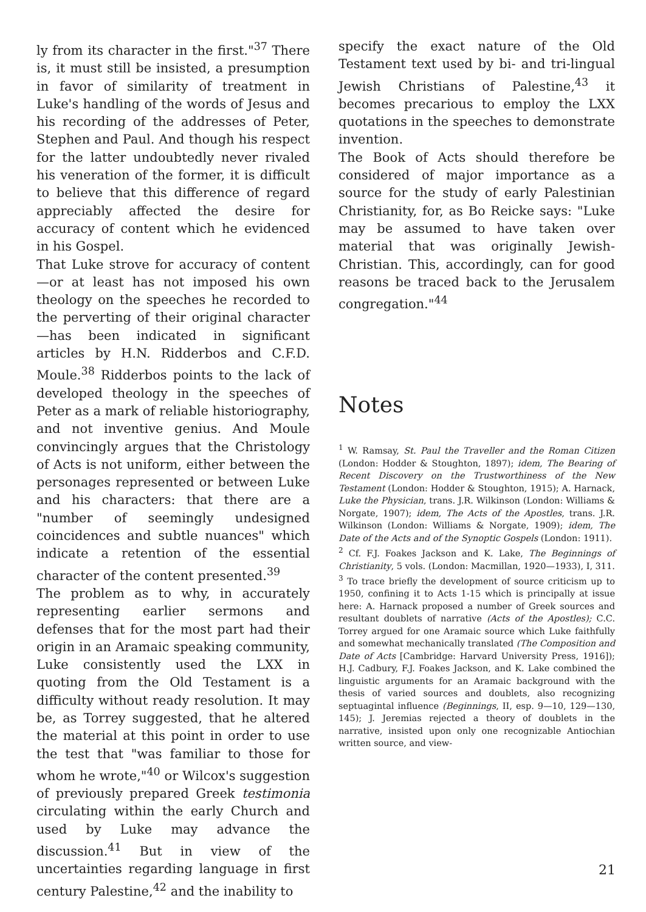ly from its character in the first."<sup>37</sup> There is, it must still be insisted, a presumption in favor of similarity of treatment in Luke's handling of the words of Jesus and his recording of the addresses of Peter, Stephen and Paul. And though his respect for the latter undoubtedly never rivaled his veneration of the former, it is difficult to believe that this difference of regard appreciably affected the desire for accuracy of content which he evidenced in his Gospel.
That Luke strove for accuracy of content—or at least has not imposed his own theology on the speeches he recorded to the perverting of their original character—has been indicated in significant articles by H.N. Ridderbos and C.F.D. Moule.<sup>38</sup> Ridderbos points to the lack of developed theology in the speeches of Peter as a mark of reliable historiography, and not inventive genius. And Moule convincingly argues that the Christology of Acts is not uniform, either between the personages represented or between Luke and his characters: that there are a "number of seemingly undesigned coincidences and subtle nuances" which indicate a retention of the essential character of the content presented.<sup>39</sup>
The problem as to why, in accurately representing earlier sermons and defenses that for the most part had their origin in an Aramaic speaking community, Luke consistently used the LXX in quoting from the Old Testament is a difficulty without ready resolution. It may be, as Torrey suggested, that he altered the material at this point in order to use the test that "was familiar to those for whom he wrote,"<sup>40</sup> or Wilcox's suggestion of previously prepared Greek testimonia circulating within the early Church and used by Luke may advance the discussion.<sup>41</sup> But in view of the uncertainties regarding language in first century Palestine,<sup>42</sup> and the inability to
specify the exact nature of the Old Testament text used by bi- and tri-lingual Jewish Christians of Palestine,<sup>43</sup> it becomes precarious to employ the LXX quotations in the speeches to demonstrate invention.
The Book of Acts should therefore be considered of major importance as a source for the study of early Palestinian Christianity, for, as Bo Reicke says: "Luke may be assumed to have taken over material that was originally Jewish-Christian. This, accordingly, can for good reasons be traced back to the Jerusalem congregation."<sup>44</sup>
Notes
<sup>1</sup> W. Ramsay, St. Paul the Traveller and the Roman Citizen (London: Hodder & Stoughton, 1897); idem, The Bearing of Recent Discovery on the Trustworthiness of the New Testament (London: Hodder & Stoughton, 1915); A. Harnack, Luke the Physician, trans. J.R. Wilkinson (London: Williams & Norgate, 1907); idem, The Acts of the Apostles, trans. J.R. Wilkinson (London: Williams & Norgate, 1909); idem, The Date of the Acts and of the Synoptic Gospels (London: 1911).
<sup>2</sup> Cf. F.J. Foakes Jackson and K. Lake, The Beginnings of Christianity, 5 vols. (London: Macmillan, 1920—1933), I, 311.
<sup>3</sup> To trace briefly the development of source criticism up to 1950, confining it to Acts 1-15 which is principally at issue here: A. Harnack proposed a number of Greek sources and resultant doublets of narrative (Acts of the Apostles); C.C. Torrey argued for one Aramaic source which Luke faithfully and somewhat mechanically translated (The Composition and Date of Acts [Cambridge: Harvard University Press, 1916]); H.J. Cadbury, F.J. Foakes Jackson, and K. Lake combined the linguistic arguments for an Aramaic background with the thesis of varied sources and doublets, also recognizing septuagintal influence (Beginnings, II, esp. 9—10, 129—130, 145); J. Jeremias rejected a theory of doublets in the narrative, insisted upon only one recognizable Antiochian written source, and view-
21